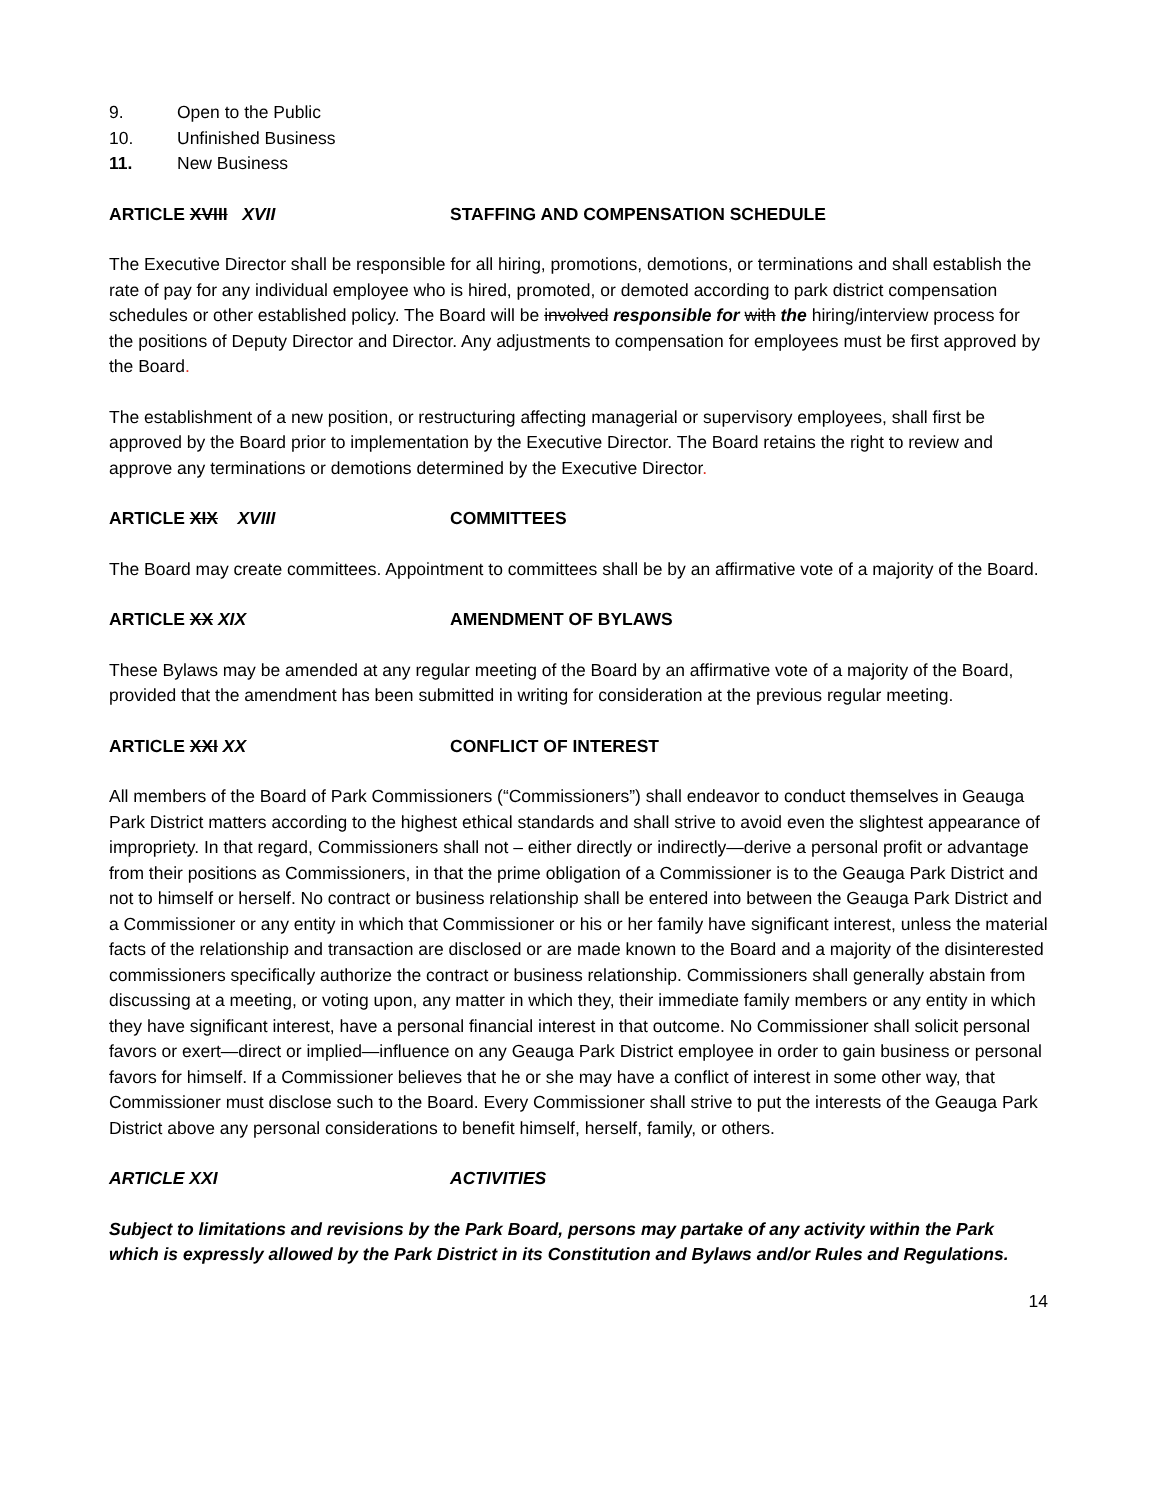9. Open to the Public
10. Unfinished Business
11. New Business
ARTICLE XVIII XVII STAFFING AND COMPENSATION SCHEDULE
The Executive Director shall be responsible for all hiring, promotions, demotions, or terminations and shall establish the rate of pay for any individual employee who is hired, promoted, or demoted according to park district compensation schedules or other established policy. The Board will be involved responsible for with the hiring/interview process for the positions of Deputy Director and Director. Any adjustments to compensation for employees must be first approved by the Board.
The establishment of a new position, or restructuring affecting managerial or supervisory employees, shall first be approved by the Board prior to implementation by the Executive Director. The Board retains the right to review and approve any terminations or demotions determined by the Executive Director.
ARTICLE XIX XVIII COMMITTEES
The Board may create committees. Appointment to committees shall be by an affirmative vote of a majority of the Board.
ARTICLE XX XIX AMENDMENT OF BYLAWS
These Bylaws may be amended at any regular meeting of the Board by an affirmative vote of a majority of the Board, provided that the amendment has been submitted in writing for consideration at the previous regular meeting.
ARTICLE XXI XX CONFLICT OF INTEREST
All members of the Board of Park Commissioners (“Commissioners”) shall endeavor to conduct themselves in Geauga Park District matters according to the highest ethical standards and shall strive to avoid even the slightest appearance of impropriety. In that regard, Commissioners shall not – either directly or indirectly—derive a personal profit or advantage from their positions as Commissioners, in that the prime obligation of a Commissioner is to the Geauga Park District and not to himself or herself. No contract or business relationship shall be entered into between the Geauga Park District and a Commissioner or any entity in which that Commissioner or his or her family have significant interest, unless the material facts of the relationship and transaction are disclosed or are made known to the Board and a majority of the disinterested commissioners specifically authorize the contract or business relationship. Commissioners shall generally abstain from discussing at a meeting, or voting upon, any matter in which they, their immediate family members or any entity in which they have significant interest, have a personal financial interest in that outcome. No Commissioner shall solicit personal favors or exert—direct or implied—influence on any Geauga Park District employee in order to gain business or personal favors for himself. If a Commissioner believes that he or she may have a conflict of interest in some other way, that Commissioner must disclose such to the Board. Every Commissioner shall strive to put the interests of the Geauga Park District above any personal considerations to benefit himself, herself, family, or others.
ARTICLE XXI ACTIVITIES
Subject to limitations and revisions by the Park Board, persons may partake of any activity within the Park which is expressly allowed by the Park District in its Constitution and Bylaws and/or Rules and Regulations.
14